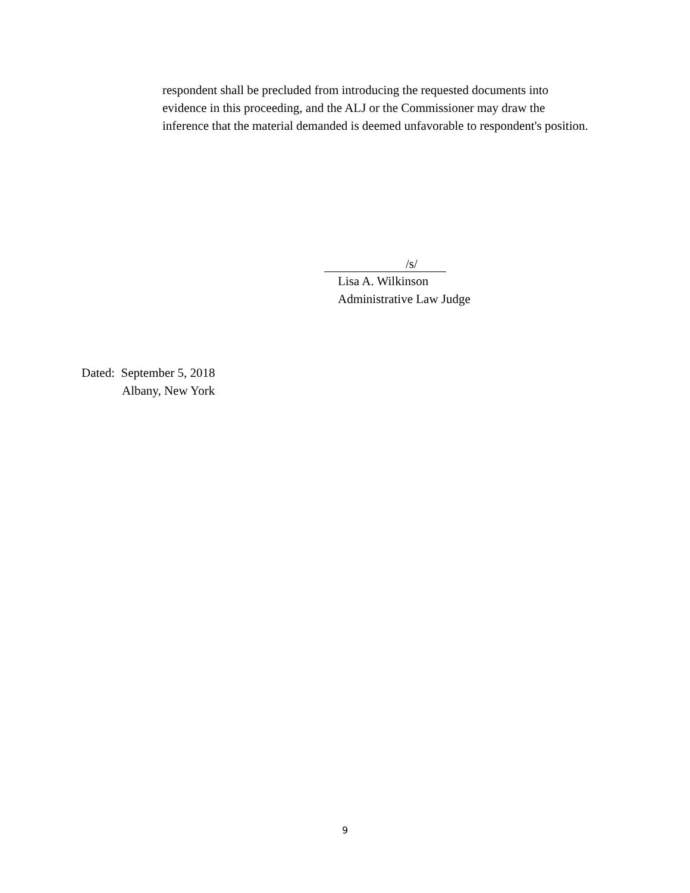respondent shall be precluded from introducing the requested documents into evidence in this proceeding, and the ALJ or the Commissioner may draw the inference that the material demanded is deemed unfavorable to respondent's position.
/s/
Lisa A. Wilkinson
Administrative Law Judge
Dated: September 5, 2018
Albany, New York
9